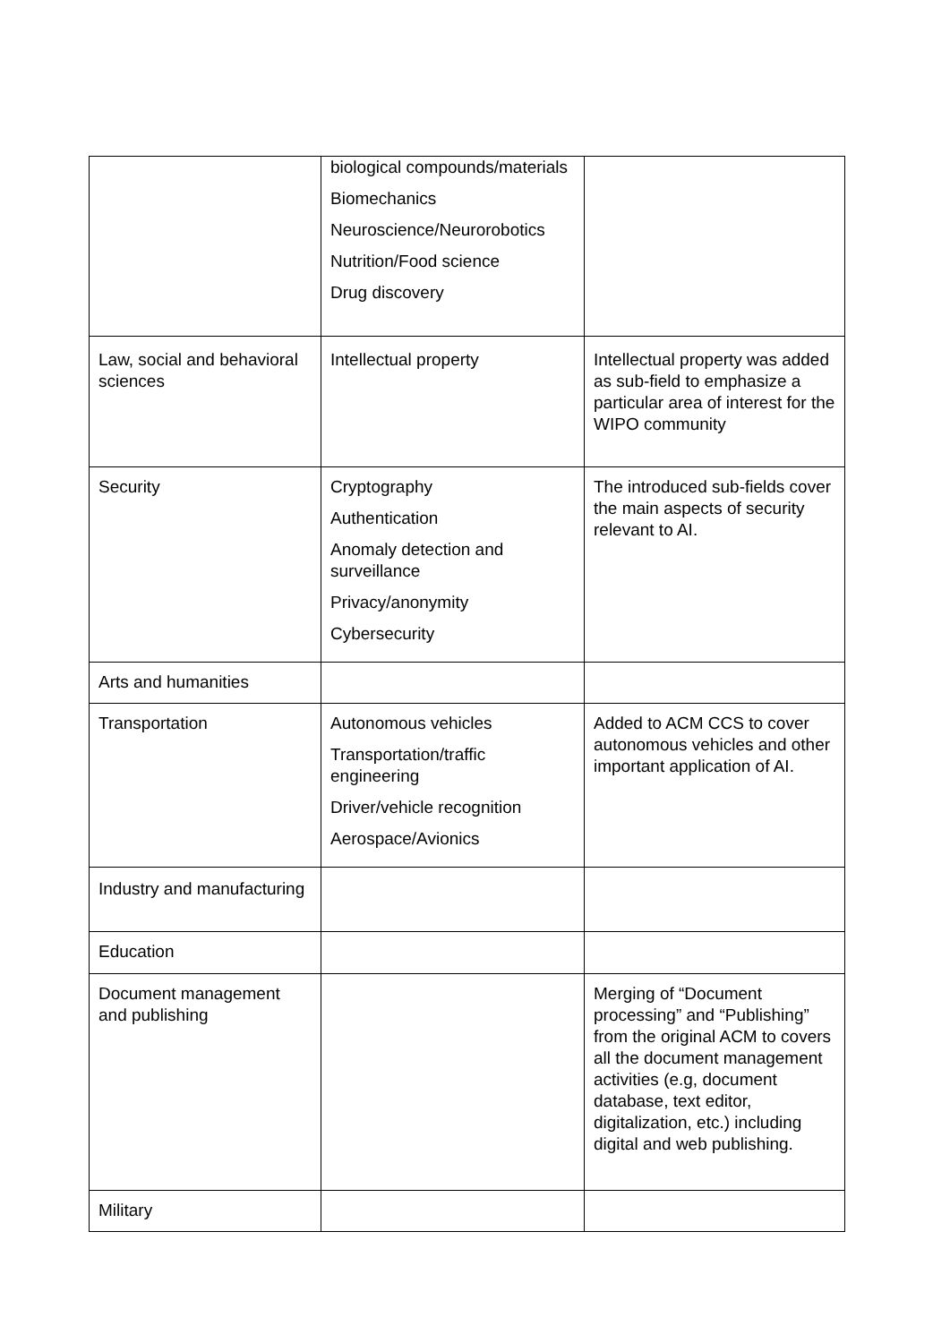| | biological compounds/materials Biomechanics Neuroscience/Neurorobotics Nutrition/Food science Drug discovery | |
| Law, social and behavioral sciences | Intellectual property | Intellectual property was added as sub-field to emphasize a particular area of interest for the WIPO community |
| Security | Cryptography Authentication Anomaly detection and surveillance Privacy/anonymity Cybersecurity | The introduced sub-fields cover the main aspects of security relevant to AI. |
| Arts and humanities | | |
| Transportation | Autonomous vehicles Transportation/traffic engineering Driver/vehicle recognition Aerospace/Avionics | Added to ACM CCS to cover autonomous vehicles and other important application of AI. |
| Industry and manufacturing | | |
| Education | | |
| Document management and publishing | | Merging of “Document processing” and “Publishing” from the original ACM to covers all the document management activities (e.g, document database, text editor, digitalization, etc.) including digital and web publishing. |
| Military | | |